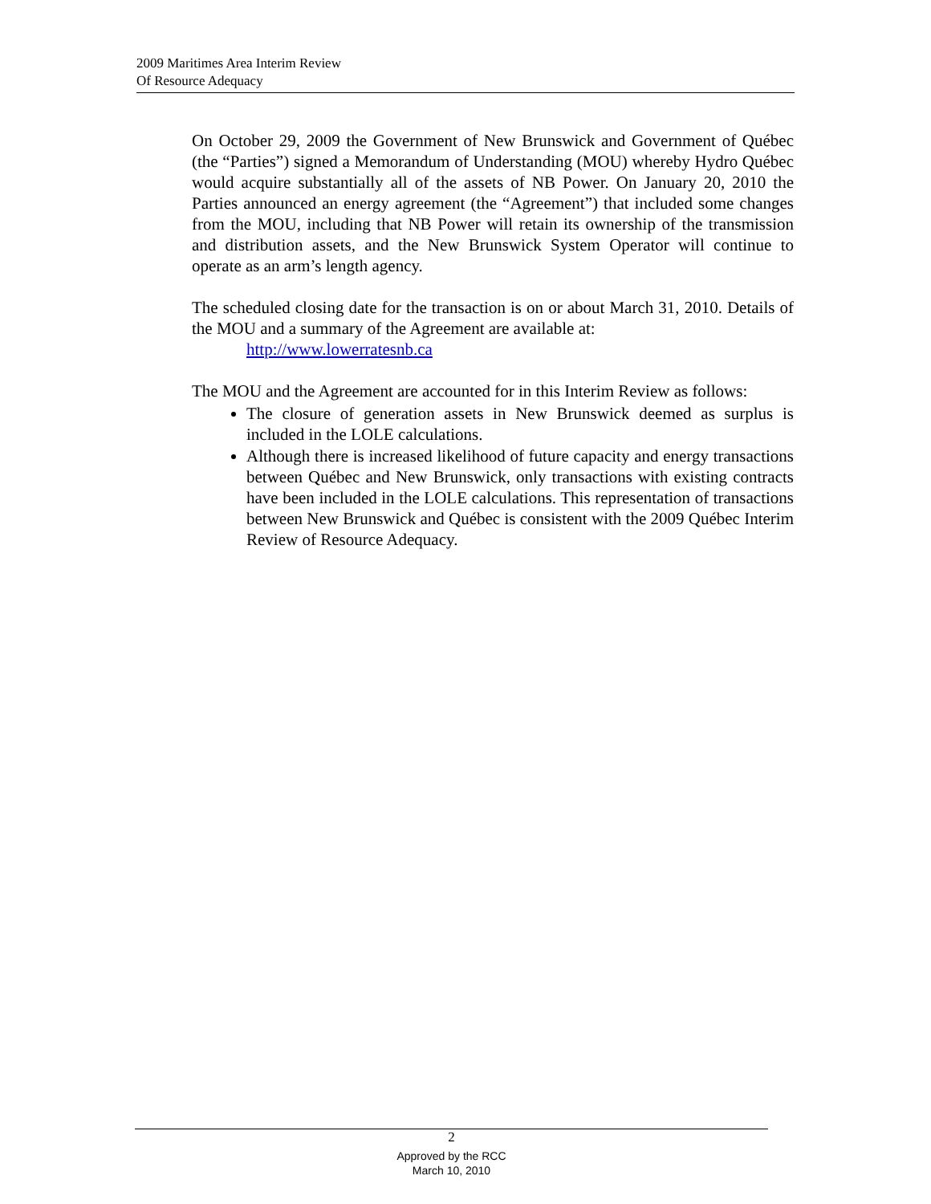2009 Maritimes Area Interim Review
Of Resource Adequacy
On October 29, 2009 the Government of New Brunswick and Government of Québec (the “Parties”) signed a Memorandum of Understanding (MOU) whereby Hydro Québec would acquire substantially all of the assets of NB Power. On January 20, 2010 the Parties announced an energy agreement (the “Agreement”) that included some changes from the MOU, including that NB Power will retain its ownership of the transmission and distribution assets, and the New Brunswick System Operator will continue to operate as an arm’s length agency.
The scheduled closing date for the transaction is on or about March 31, 2010. Details of the MOU and a summary of the Agreement are available at:
http://www.lowerratesnb.ca
The MOU and the Agreement are accounted for in this Interim Review as follows:
The closure of generation assets in New Brunswick deemed as surplus is included in the LOLE calculations.
Although there is increased likelihood of future capacity and energy transactions between Québec and New Brunswick, only transactions with existing contracts have been included in the LOLE calculations. This representation of transactions between New Brunswick and Québec is consistent with the 2009 Québec Interim Review of Resource Adequacy.
2
Approved by the RCC
March 10, 2010